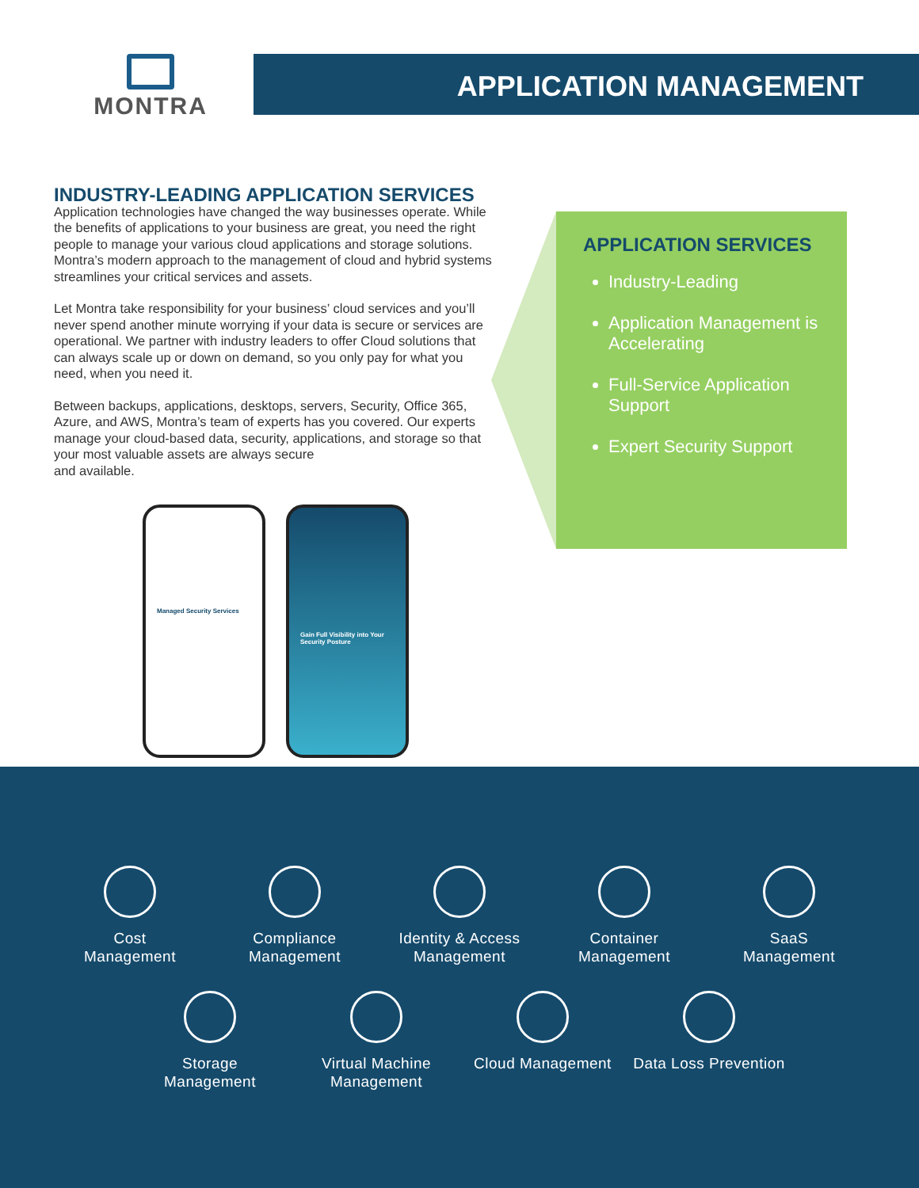MONTRA APPLICATION MANAGEMENT
INDUSTRY-LEADING APPLICATION SERVICES
Application technologies have changed the way businesses operate. While the benefits of applications to your business are great, you need the right people to manage your various cloud applications and storage solutions. Montra’s modern approach to the management of cloud and hybrid systems streamlines your critical services and assets.
Let Montra take responsibility for your business’ cloud services and you’ll never spend another minute worrying if your data is secure or services are operational. We partner with industry leaders to offer Cloud solutions that can always scale up or down on demand, so you only pay for what you need, when you need it.
Between backups, applications, desktops, servers, Security, Office 365, Azure, and AWS, Montra’s team of experts has you covered. Our experts manage your cloud-based data, security, applications, and storage so that your most valuable assets are always secure
and available.
APPLICATION SERVICES
Industry-Leading
Application Management is Accelerating
Full-Service Application Support
Expert Security Support
Managed Security Services Gain Full Visibility into Your Security Posture
Cost
Management
Compliance
Management
Identity & Access
Management
Container
Management
SaaS
Management
Storage
Management
Virtual Machine
Management
Cloud Management Data Loss Prevention